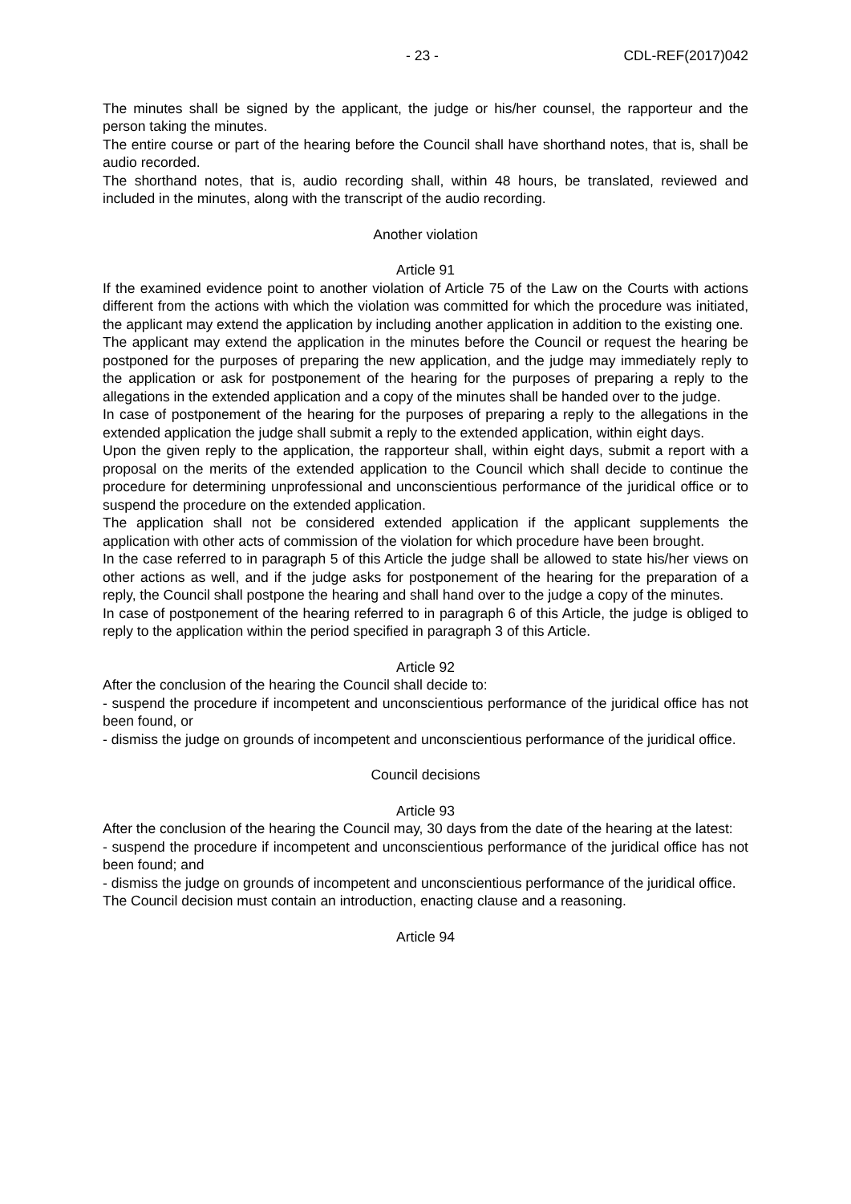- 23 - CDL-REF(2017)042
The minutes shall be signed by the applicant, the judge or his/her counsel, the rapporteur and the person taking the minutes.
The entire course or part of the hearing before the Council shall have shorthand notes, that is, shall be audio recorded.
The shorthand notes, that is, audio recording shall, within 48 hours, be translated, reviewed and included in the minutes, along with the transcript of the audio recording.
Another violation
Article 91
If the examined evidence point to another violation of Article 75 of the Law on the Courts with actions different from the actions with which the violation was committed for which the procedure was initiated, the applicant may extend the application by including another application in addition to the existing one.
The applicant may extend the application in the minutes before the Council or request the hearing be postponed for the purposes of preparing the new application, and the judge may immediately reply to the application or ask for postponement of the hearing for the purposes of preparing a reply to the allegations in the extended application and a copy of the minutes shall be handed over to the judge.
In case of postponement of the hearing for the purposes of preparing a reply to the allegations in the extended application the judge shall submit a reply to the extended application, within eight days.
Upon the given reply to the application, the rapporteur shall, within eight days, submit a report with a proposal on the merits of the extended application to the Council which shall decide to continue the procedure for determining unprofessional and unconscientious performance of the juridical office or to suspend the procedure on the extended application.
The application shall not be considered extended application if the applicant supplements the application with other acts of commission of the violation for which procedure have been brought.
In the case referred to in paragraph 5 of this Article the judge shall be allowed to state his/her views on other actions as well, and if the judge asks for postponement of the hearing for the preparation of a reply, the Council shall postpone the hearing and shall hand over to the judge a copy of the minutes.
In case of postponement of the hearing referred to in paragraph 6 of this Article, the judge is obliged to reply to the application within the period specified in paragraph 3 of this Article.
Article 92
After the conclusion of the hearing the Council shall decide to:
- suspend the procedure if incompetent and unconscientious performance of the juridical office has not been found, or
- dismiss the judge on grounds of incompetent and unconscientious performance of the juridical office.
Council decisions
Article 93
After the conclusion of the hearing the Council may, 30 days from the date of the hearing at the latest:
- suspend the procedure if incompetent and unconscientious performance of the juridical office has not been found; and
- dismiss the judge on grounds of incompetent and unconscientious performance of the juridical office.
The Council decision must contain an introduction, enacting clause and a reasoning.
Article 94